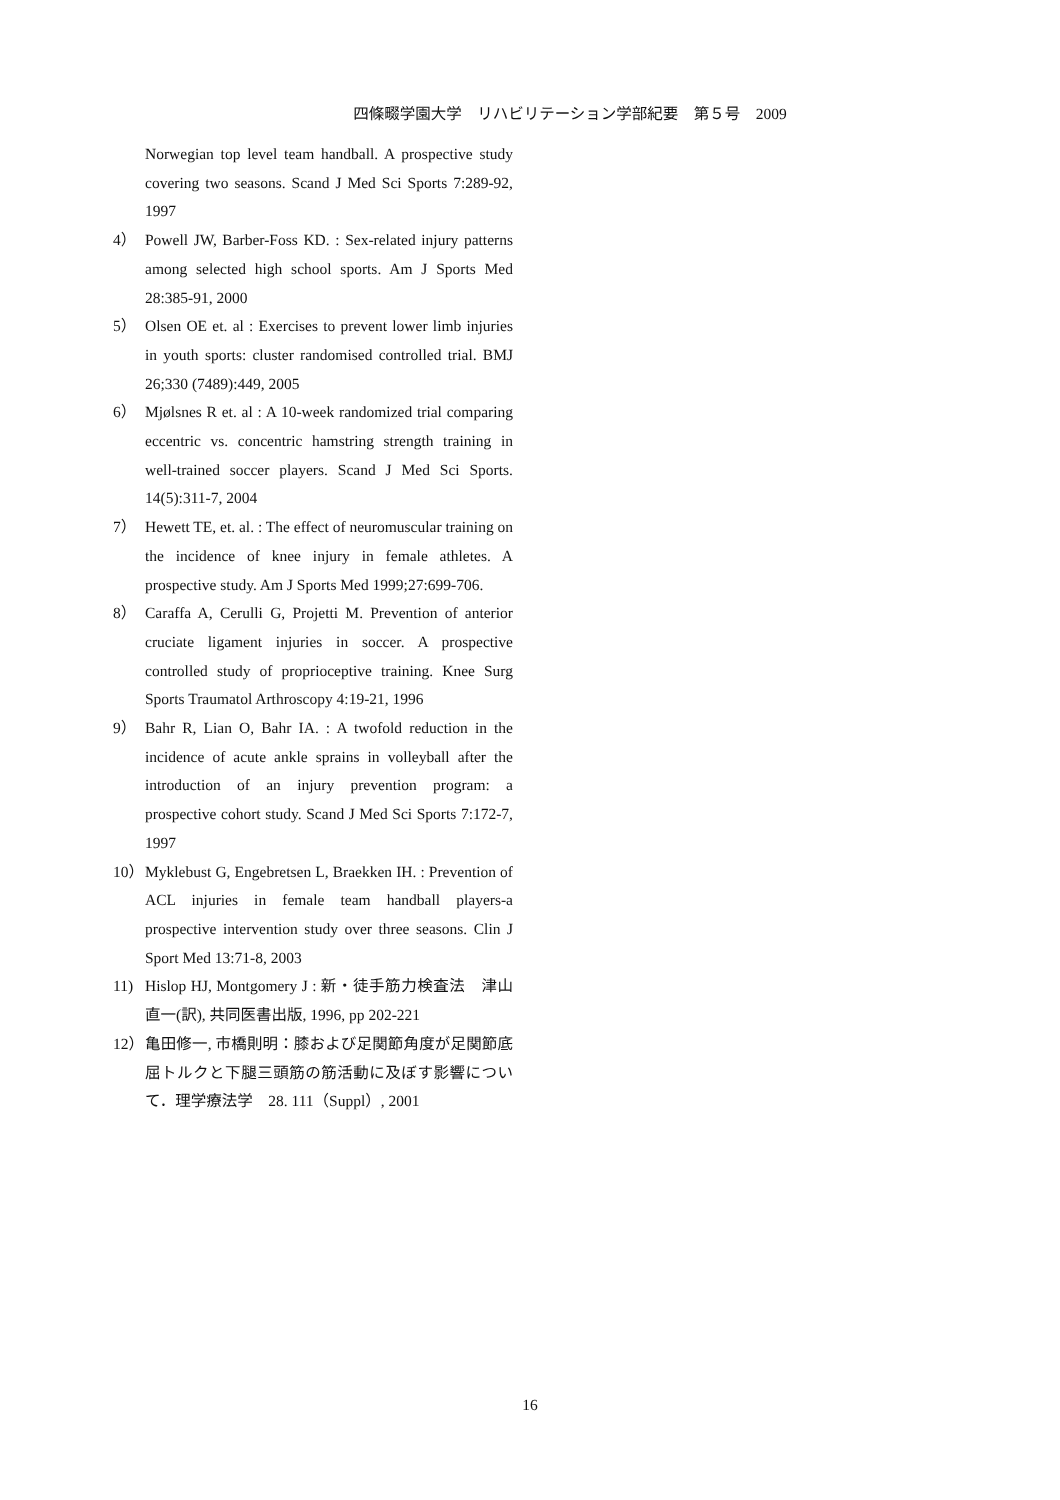四條畷学園大学　リハビリテーション学部紀要　第５号　2009
Norwegian top level team handball. A prospective study covering two seasons. Scand J Med Sci Sports 7:289-92, 1997
4） Powell JW, Barber-Foss KD. : Sex-related injury patterns among selected high school sports. Am J Sports Med 28:385-91, 2000
5） Olsen OE et. al : Exercises to prevent lower limb injuries in youth sports: cluster randomised controlled trial. BMJ 26;330 (7489):449, 2005
6） Mjølsnes R et. al : A 10-week randomized trial comparing eccentric vs. concentric hamstring strength training in well-trained soccer players. Scand J Med Sci Sports. 14(5):311-7, 2004
7） Hewett TE, et. al. : The effect of neuromuscular training on the incidence of knee injury in female athletes. A prospective study. Am J Sports Med 1999;27:699-706.
8） Caraffa A, Cerulli G, Projetti M. Prevention of anterior cruciate ligament injuries in soccer. A prospective controlled study of proprioceptive training. Knee Surg Sports Traumatol Arthroscopy 4:19-21, 1996
9） Bahr R, Lian O, Bahr IA. : A twofold reduction in the incidence of acute ankle sprains in volleyball after the introduction of an injury prevention program: a prospective cohort study. Scand J Med Sci Sports 7:172-7, 1997
10） Myklebust G, Engebretsen L, Braekken IH. : Prevention of ACL injuries in female team handball players-a prospective intervention study over three seasons. Clin J Sport Med 13:71-8, 2003
11) Hislop HJ, Montgomery J : 新・徒手筋力検査法　津山直一(訳), 共同医書出版, 1996, pp 202-221
12） 亀田修一, 市橋則明：膝および足関節角度が足関節底屈トルクと下腿三頭筋の筋活動に及ぼす影響について．理学療法学　28. 111（Suppl）, 2001
16